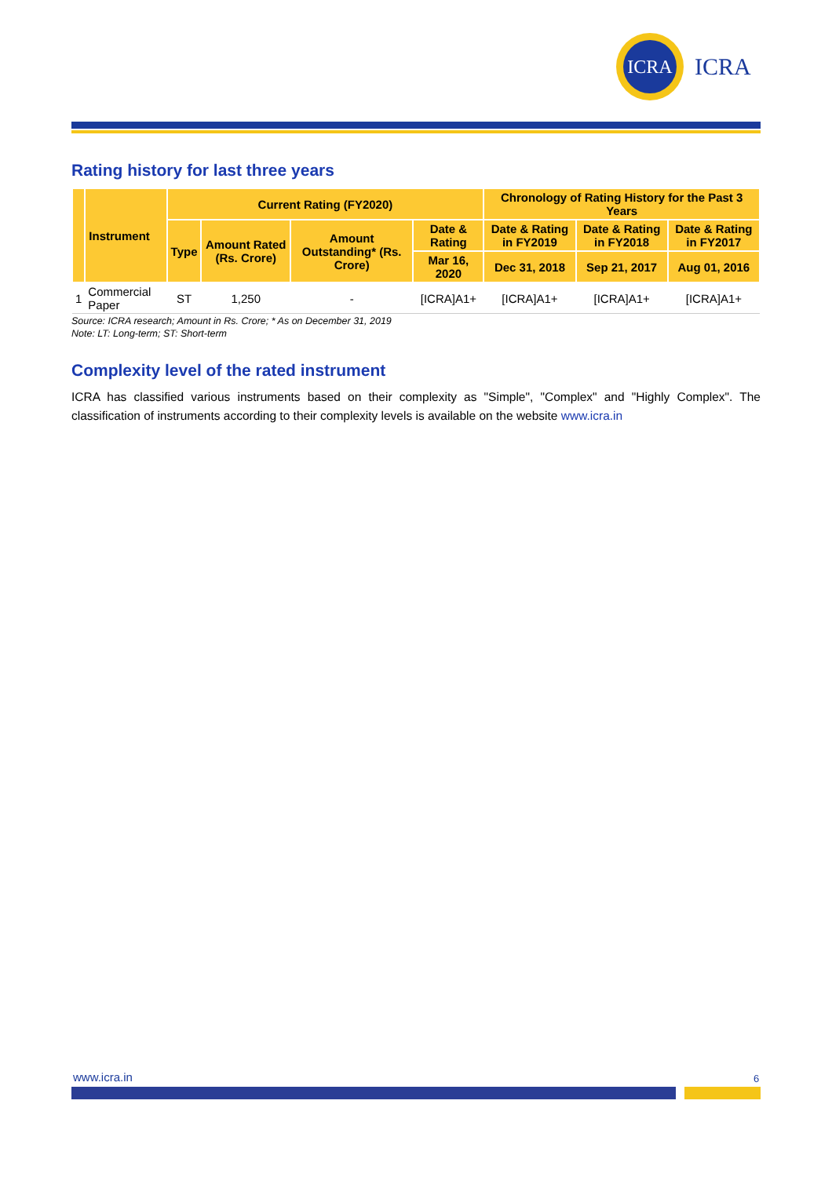ICRA
ICRA
Rating history for last three years
| | Instrument | Current Rating (FY2020) | | | | Chronology of Rating History for the Past 3 Years | | |
| --- | --- | --- | --- | --- | --- | --- | --- | --- |
| | | Type | Amount Rated (Rs. Crore) | Amount Outstanding* (Rs. Crore) | Date & Rating | Date & Rating in FY2019 | Date & Rating in FY2018 | Date & Rating in FY2017 |
| | | | | | Mar 16, 2020 | Dec 31, 2018 | Sep 21, 2017 | Aug 01, 2016 |
| 1 | Commercial Paper | ST | 1,250 | - | [ICRA]A1+ | [ICRA]A1+ | [ICRA]A1+ | [ICRA]A1+ |
Source: ICRA research; Amount in Rs. Crore; * As on December 31, 2019
Note: LT: Long-term; ST: Short-term
Complexity level of the rated instrument
ICRA has classified various instruments based on their complexity as "Simple", "Complex" and "Highly Complex". The classification of instruments according to their complexity levels is available on the website www.icra.in
www.icra.in 6